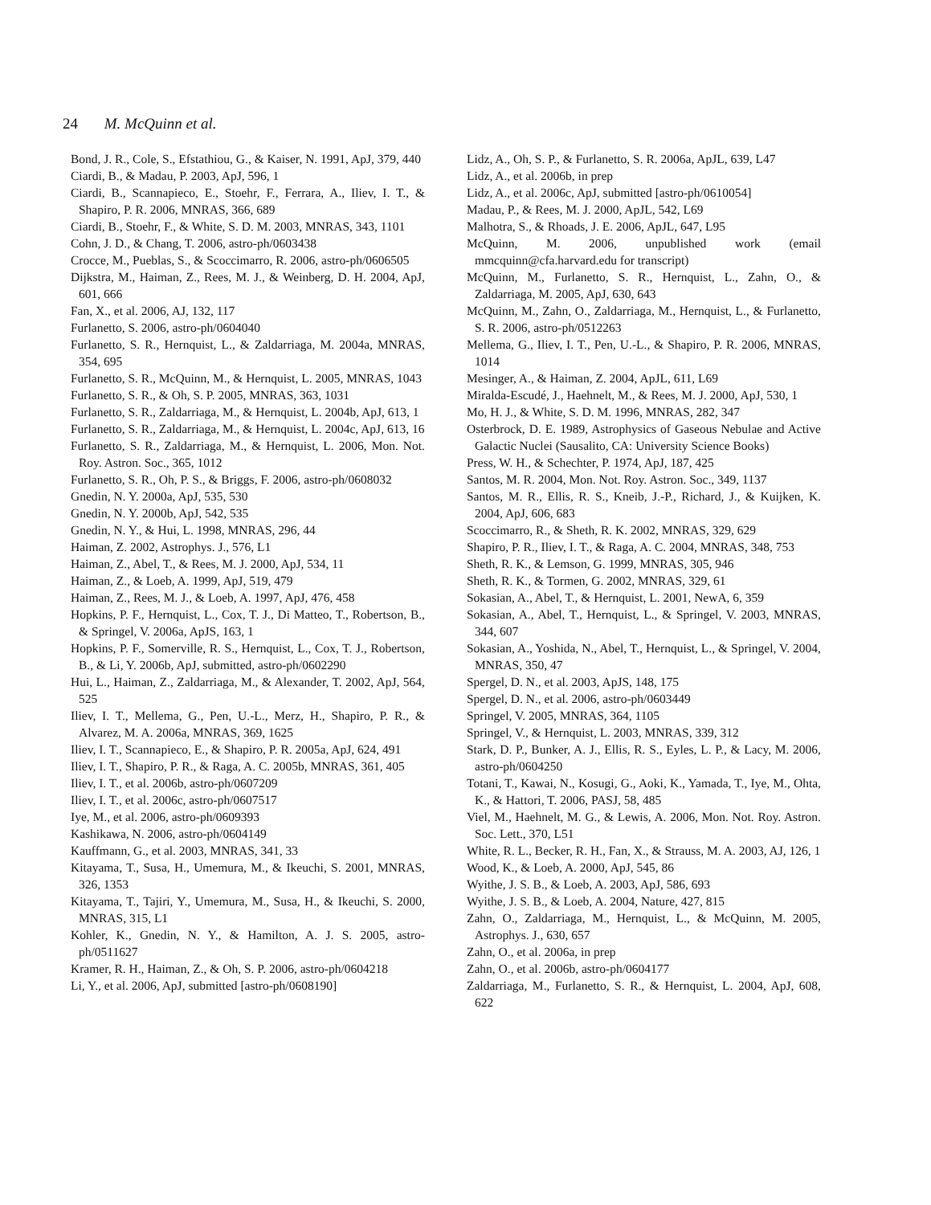24 M. McQuinn et al.
Bond, J. R., Cole, S., Efstathiou, G., & Kaiser, N. 1991, ApJ, 379, 440
Ciardi, B., & Madau, P. 2003, ApJ, 596, 1
Ciardi, B., Scannapieco, E., Stoehr, F., Ferrara, A., Iliev, I. T., & Shapiro, P. R. 2006, MNRAS, 366, 689
Ciardi, B., Stoehr, F., & White, S. D. M. 2003, MNRAS, 343, 1101
Cohn, J. D., & Chang, T. 2006, astro-ph/0603438
Crocce, M., Pueblas, S., & Scoccimarro, R. 2006, astro-ph/0606505
Dijkstra, M., Haiman, Z., Rees, M. J., & Weinberg, D. H. 2004, ApJ, 601, 666
Fan, X., et al. 2006, AJ, 132, 117
Furlanetto, S. 2006, astro-ph/0604040
Furlanetto, S. R., Hernquist, L., & Zaldarriaga, M. 2004a, MNRAS, 354, 695
Furlanetto, S. R., McQuinn, M., & Hernquist, L. 2005, MNRAS, 1043
Furlanetto, S. R., & Oh, S. P. 2005, MNRAS, 363, 1031
Furlanetto, S. R., Zaldarriaga, M., & Hernquist, L. 2004b, ApJ, 613, 1
Furlanetto, S. R., Zaldarriaga, M., & Hernquist, L. 2004c, ApJ, 613, 16
Furlanetto, S. R., Zaldarriaga, M., & Hernquist, L. 2006, Mon. Not. Roy. Astron. Soc., 365, 1012
Furlanetto, S. R., Oh, P. S., & Briggs, F. 2006, astro-ph/0608032
Gnedin, N. Y. 2000a, ApJ, 535, 530
Gnedin, N. Y. 2000b, ApJ, 542, 535
Gnedin, N. Y., & Hui, L. 1998, MNRAS, 296, 44
Haiman, Z. 2002, Astrophys. J., 576, L1
Haiman, Z., Abel, T., & Rees, M. J. 2000, ApJ, 534, 11
Haiman, Z., & Loeb, A. 1999, ApJ, 519, 479
Haiman, Z., Rees, M. J., & Loeb, A. 1997, ApJ, 476, 458
Hopkins, P. F., Hernquist, L., Cox, T. J., Di Matteo, T., Robertson, B., & Springel, V. 2006a, ApJS, 163, 1
Hopkins, P. F., Somerville, R. S., Hernquist, L., Cox, T. J., Robertson, B., & Li, Y. 2006b, ApJ, submitted, astro-ph/0602290
Hui, L., Haiman, Z., Zaldarriaga, M., & Alexander, T. 2002, ApJ, 564, 525
Iliev, I. T., Mellema, G., Pen, U.-L., Merz, H., Shapiro, P. R., & Alvarez, M. A. 2006a, MNRAS, 369, 1625
Iliev, I. T., Scannapieco, E., & Shapiro, P. R. 2005a, ApJ, 624, 491
Iliev, I. T., Shapiro, P. R., & Raga, A. C. 2005b, MNRAS, 361, 405
Iliev, I. T., et al. 2006b, astro-ph/0607209
Iliev, I. T., et al. 2006c, astro-ph/0607517
Iye, M., et al. 2006, astro-ph/0609393
Kashikawa, N. 2006, astro-ph/0604149
Kauffmann, G., et al. 2003, MNRAS, 341, 33
Kitayama, T., Susa, H., Umemura, M., & Ikeuchi, S. 2001, MNRAS, 326, 1353
Kitayama, T., Tajiri, Y., Umemura, M., Susa, H., & Ikeuchi, S. 2000, MNRAS, 315, L1
Kohler, K., Gnedin, N. Y., & Hamilton, A. J. S. 2005, astro-ph/0511627
Kramer, R. H., Haiman, Z., & Oh, S. P. 2006, astro-ph/0604218
Li, Y., et al. 2006, ApJ, submitted [astro-ph/0608190]
Lidz, A., Oh, S. P., & Furlanetto, S. R. 2006a, ApJL, 639, L47
Lidz, A., et al. 2006b, in prep
Lidz, A., et al. 2006c, ApJ, submitted [astro-ph/0610054]
Madau, P., & Rees, M. J. 2000, ApJL, 542, L69
Malhotra, S., & Rhoads, J. E. 2006, ApJL, 647, L95
McQuinn, M. 2006, unpublished work (email mmcquinn@cfa.harvard.edu for transcript)
McQuinn, M., Furlanetto, S. R., Hernquist, L., Zahn, O., & Zaldarriaga, M. 2005, ApJ, 630, 643
McQuinn, M., Zahn, O., Zaldarriaga, M., Hernquist, L., & Furlanetto, S. R. 2006, astro-ph/0512263
Mellema, G., Iliev, I. T., Pen, U.-L., & Shapiro, P. R. 2006, MNRAS, 1014
Mesinger, A., & Haiman, Z. 2004, ApJL, 611, L69
Miralda-Escudé, J., Haehnelt, M., & Rees, M. J. 2000, ApJ, 530, 1
Mo, H. J., & White, S. D. M. 1996, MNRAS, 282, 347
Osterbrock, D. E. 1989, Astrophysics of Gaseous Nebulae and Active Galactic Nuclei (Sausalito, CA: University Science Books)
Press, W. H., & Schechter, P. 1974, ApJ, 187, 425
Santos, M. R. 2004, Mon. Not. Roy. Astron. Soc., 349, 1137
Santos, M. R., Ellis, R. S., Kneib, J.-P., Richard, J., & Kuijken, K. 2004, ApJ, 606, 683
Scoccimarro, R., & Sheth, R. K. 2002, MNRAS, 329, 629
Shapiro, P. R., Iliev, I. T., & Raga, A. C. 2004, MNRAS, 348, 753
Sheth, R. K., & Lemson, G. 1999, MNRAS, 305, 946
Sheth, R. K., & Tormen, G. 2002, MNRAS, 329, 61
Sokasian, A., Abel, T., & Hernquist, L. 2001, NewA, 6, 359
Sokasian, A., Abel, T., Hernquist, L., & Springel, V. 2003, MNRAS, 344, 607
Sokasian, A., Yoshida, N., Abel, T., Hernquist, L., & Springel, V. 2004, MNRAS, 350, 47
Spergel, D. N., et al. 2003, ApJS, 148, 175
Spergel, D. N., et al. 2006, astro-ph/0603449
Springel, V. 2005, MNRAS, 364, 1105
Springel, V., & Hernquist, L. 2003, MNRAS, 339, 312
Stark, D. P., Bunker, A. J., Ellis, R. S., Eyles, L. P., & Lacy, M. 2006, astro-ph/0604250
Totani, T., Kawai, N., Kosugi, G., Aoki, K., Yamada, T., Iye, M., Ohta, K., & Hattori, T. 2006, PASJ, 58, 485
Viel, M., Haehnelt, M. G., & Lewis, A. 2006, Mon. Not. Roy. Astron. Soc. Lett., 370, L51
White, R. L., Becker, R. H., Fan, X., & Strauss, M. A. 2003, AJ, 126, 1
Wood, K., & Loeb, A. 2000, ApJ, 545, 86
Wyithe, J. S. B., & Loeb, A. 2003, ApJ, 586, 693
Wyithe, J. S. B., & Loeb, A. 2004, Nature, 427, 815
Zahn, O., Zaldarriaga, M., Hernquist, L., & McQuinn, M. 2005, Astrophys. J., 630, 657
Zahn, O., et al. 2006a, in prep
Zahn, O., et al. 2006b, astro-ph/0604177
Zaldarriaga, M., Furlanetto, S. R., & Hernquist, L. 2004, ApJ, 608, 622